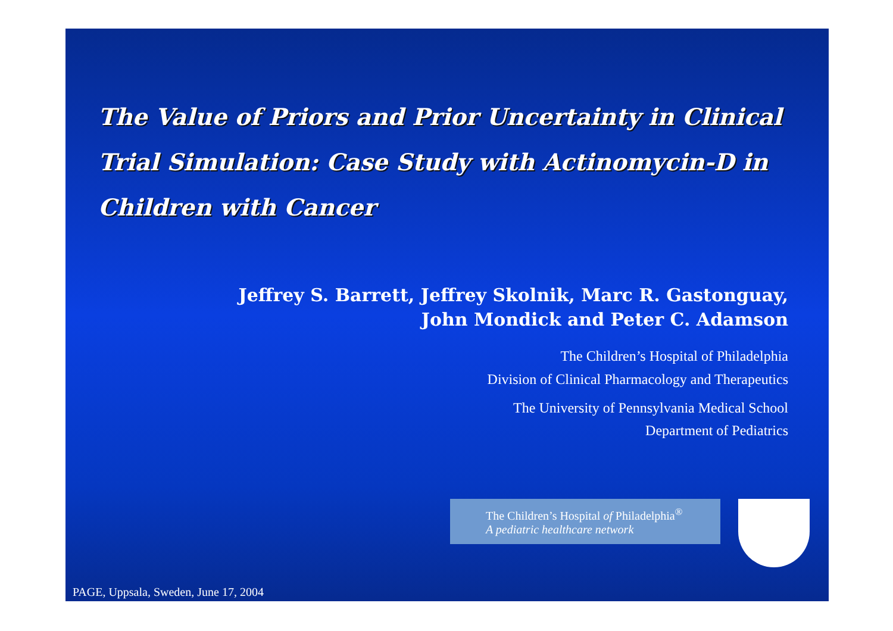The Value of Priors and Prior Uncertainty in Clinical Trial Simulation: Case Study with Actinomycin-D in Children with Cancer
Jeffrey S. Barrett, Jeffrey Skolnik, Marc R. Gastonguay,
John Mondick and Peter C. Adamson
The Children’s Hospital of Philadelphia
Division of Clinical Pharmacology and Therapeutics
The University of Pennsylvania Medical School
Department of Pediatrics
The Children’s Hospital of Philadelphia<sup>®</sup>
A pediatric healthcare network
PAGE, Uppsala, Sweden, June 17, 2004